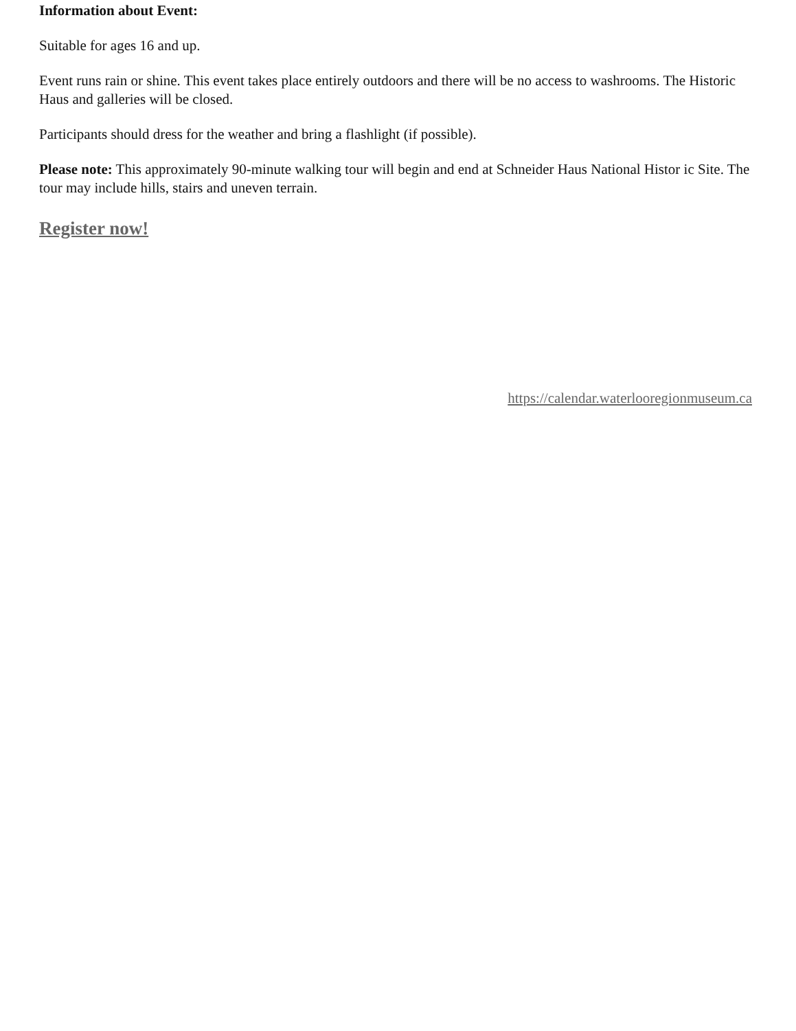Information about Event:
Suitable for ages 16 and up.
Event runs rain or shine. This event takes place entirely outdoors and there will be no access to washrooms. The Historic Haus and galleries will be closed.
Participants should dress for the weather and bring a flashlight (if possible).
Please note: This approximately 90-minute walking tour will begin and end at Schneider Haus National Histor ic Site. The tour may include hills, stairs and uneven terrain.
Register now!
https://calendar.waterlooregionmuseum.ca